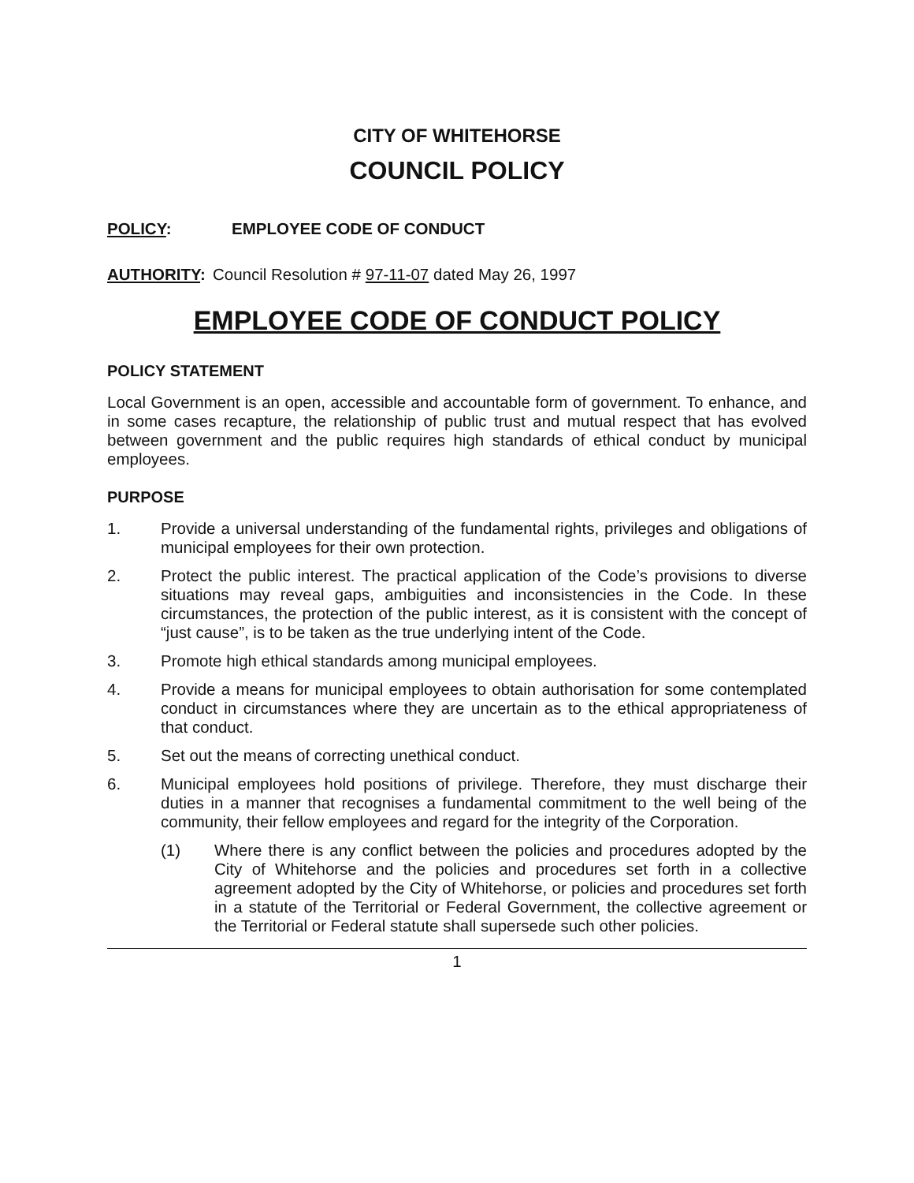CITY OF WHITEHORSE
COUNCIL POLICY
POLICY: EMPLOYEE CODE OF CONDUCT
AUTHORITY: Council Resolution # 97-11-07 dated May 26, 1997
EMPLOYEE CODE OF CONDUCT POLICY
POLICY STATEMENT
Local Government is an open, accessible and accountable form of government. To enhance, and in some cases recapture, the relationship of public trust and mutual respect that has evolved between government and the public requires high standards of ethical conduct by municipal employees.
PURPOSE
1. Provide a universal understanding of the fundamental rights, privileges and obligations of municipal employees for their own protection.
2. Protect the public interest. The practical application of the Code’s provisions to diverse situations may reveal gaps, ambiguities and inconsistencies in the Code. In these circumstances, the protection of the public interest, as it is consistent with the concept of “just cause”, is to be taken as the true underlying intent of the Code.
3. Promote high ethical standards among municipal employees.
4. Provide a means for municipal employees to obtain authorisation for some contemplated conduct in circumstances where they are uncertain as to the ethical appropriateness of that conduct.
5. Set out the means of correcting unethical conduct.
6. Municipal employees hold positions of privilege. Therefore, they must discharge their duties in a manner that recognises a fundamental commitment to the well being of the community, their fellow employees and regard for the integrity of the Corporation.
(1) Where there is any conflict between the policies and procedures adopted by the City of Whitehorse and the policies and procedures set forth in a collective agreement adopted by the City of Whitehorse, or policies and procedures set forth in a statute of the Territorial or Federal Government, the collective agreement or the Territorial or Federal statute shall supersede such other policies.
1